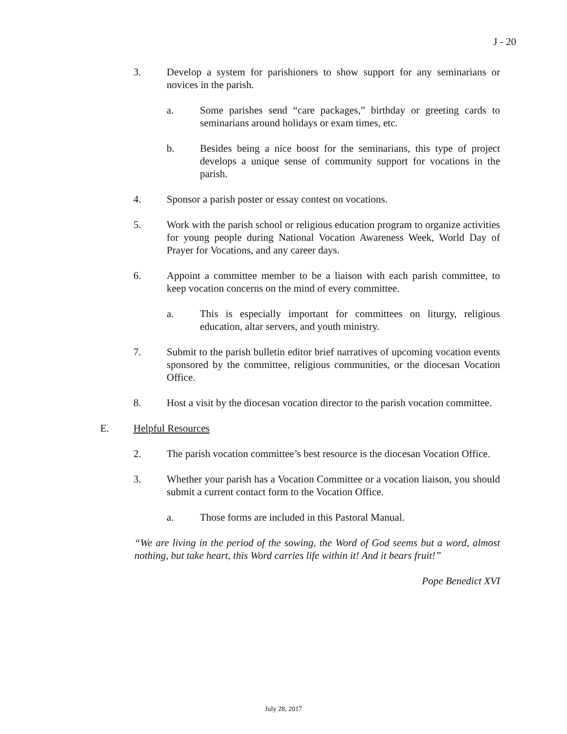J - 20
3. Develop a system for parishioners to show support for any seminarians or novices in the parish.
a. Some parishes send “care packages,” birthday or greeting cards to seminarians around holidays or exam times, etc.
b. Besides being a nice boost for the seminarians, this type of project develops a unique sense of community support for vocations in the parish.
4. Sponsor a parish poster or essay contest on vocations.
5. Work with the parish school or religious education program to organize activities for young people during National Vocation Awareness Week, World Day of Prayer for Vocations, and any career days.
6. Appoint a committee member to be a liaison with each parish committee, to keep vocation concerns on the mind of every committee.
a. This is especially important for committees on liturgy, religious education, altar servers, and youth ministry.
7. Submit to the parish bulletin editor brief narratives of upcoming vocation events sponsored by the committee, religious communities, or the diocesan Vocation Office.
8. Host a visit by the diocesan vocation director to the parish vocation committee.
E. Helpful Resources
2. The parish vocation committee’s best resource is the diocesan Vocation Office.
3. Whether your parish has a Vocation Committee or a vocation liaison, you should submit a current contact form to the Vocation Office.
a. Those forms are included in this Pastoral Manual.
“We are living in the period of the sowing, the Word of God seems but a word, almost nothing, but take heart, this Word carries life within it! And it bears fruit!”
Pope Benedict XVI
July 28, 2017